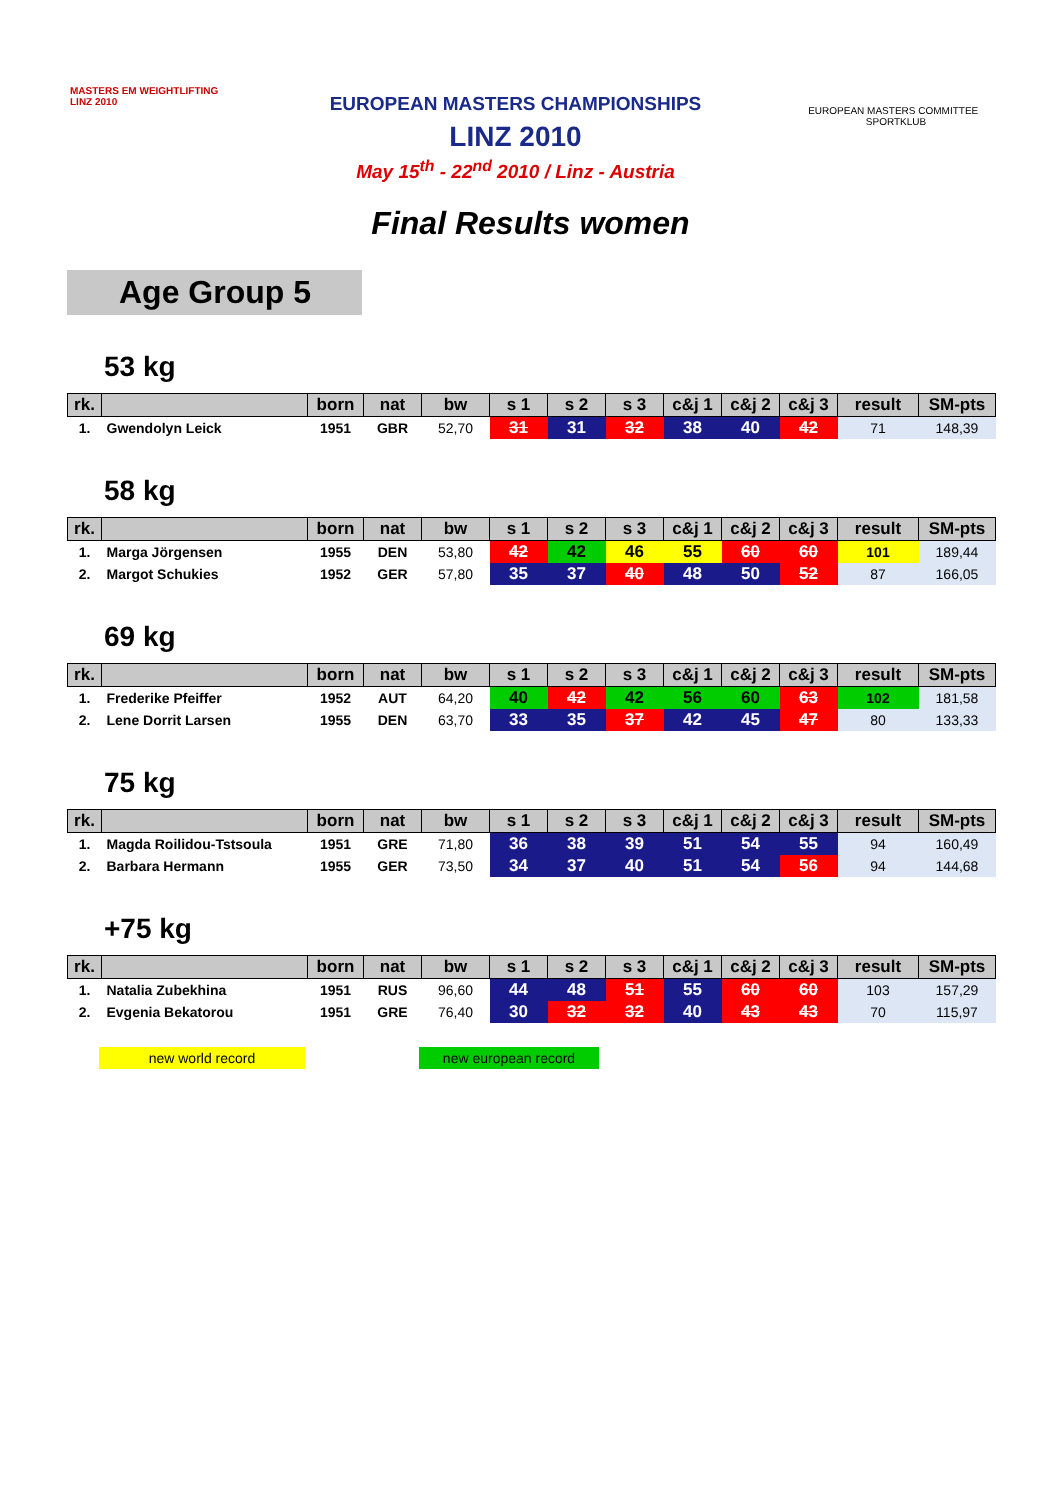MASTERS EM WEIGHTLIFTING LINZ 2010
EUROPEAN MASTERS CHAMPIONSHIPS
LINZ 2010
May 15<sup>th</sup> - 22<sup>nd</sup> 2010 / Linz - Austria
EUROPEAN MASTERS COMMITTEE SPORTKLUB
Final Results women
Age Group 5
53 kg
| rk. | | born | nat | bw | s 1 | s 2 | s 3 | c&j 1 | c&j 2 | c&j 3 | result | SM-pts |
| --- | --- | --- | --- | --- | --- | --- | --- | --- | --- | --- | --- | --- |
| 1. | Gwendolyn Leick | 1951 | GBR | 52,70 | 31 | 31 | 32 | 38 | 40 | 42 | 71 | 148,39 |
58 kg
| rk. | | born | nat | bw | s 1 | s 2 | s 3 | c&j 1 | c&j 2 | c&j 3 | result | SM-pts |
| --- | --- | --- | --- | --- | --- | --- | --- | --- | --- | --- | --- | --- |
| 1. | Marga Jörgensen | 1955 | DEN | 53,80 | 42 | 42 | 46 | 55 | 60 | 60 | 101 | 189,44 |
| 2. | Margot Schukies | 1952 | GER | 57,80 | 35 | 37 | 40 | 48 | 50 | 52 | 87 | 166,05 |
69 kg
| rk. | | born | nat | bw | s 1 | s 2 | s 3 | c&j 1 | c&j 2 | c&j 3 | result | SM-pts |
| --- | --- | --- | --- | --- | --- | --- | --- | --- | --- | --- | --- | --- |
| 1. | Frederike Pfeiffer | 1952 | AUT | 64,20 | 40 | 42 | 42 | 56 | 60 | 63 | 102 | 181,58 |
| 2. | Lene Dorrit Larsen | 1955 | DEN | 63,70 | 33 | 35 | 37 | 42 | 45 | 47 | 80 | 133,33 |
75 kg
| rk. | | born | nat | bw | s 1 | s 2 | s 3 | c&j 1 | c&j 2 | c&j 3 | result | SM-pts |
| --- | --- | --- | --- | --- | --- | --- | --- | --- | --- | --- | --- | --- |
| 1. | Magda Roilidou-Tstsoula | 1951 | GRE | 71,80 | 36 | 38 | 39 | 51 | 54 | 55 | 94 | 160,49 |
| 2. | Barbara Hermann | 1955 | GER | 73,50 | 34 | 37 | 40 | 51 | 54 | 56 | 94 | 144,68 |
+75 kg
| rk. | | born | nat | bw | s 1 | s 2 | s 3 | c&j 1 | c&j 2 | c&j 3 | result | SM-pts |
| --- | --- | --- | --- | --- | --- | --- | --- | --- | --- | --- | --- | --- |
| 1. | Natalia Zubekhina | 1951 | RUS | 96,60 | 44 | 48 | 51 | 55 | 60 | 60 | 103 | 157,29 |
| 2. | Evgenia Bekatorou | 1951 | GRE | 76,40 | 30 | 32 | 32 | 40 | 43 | 43 | 70 | 115,97 |
new world record new european record